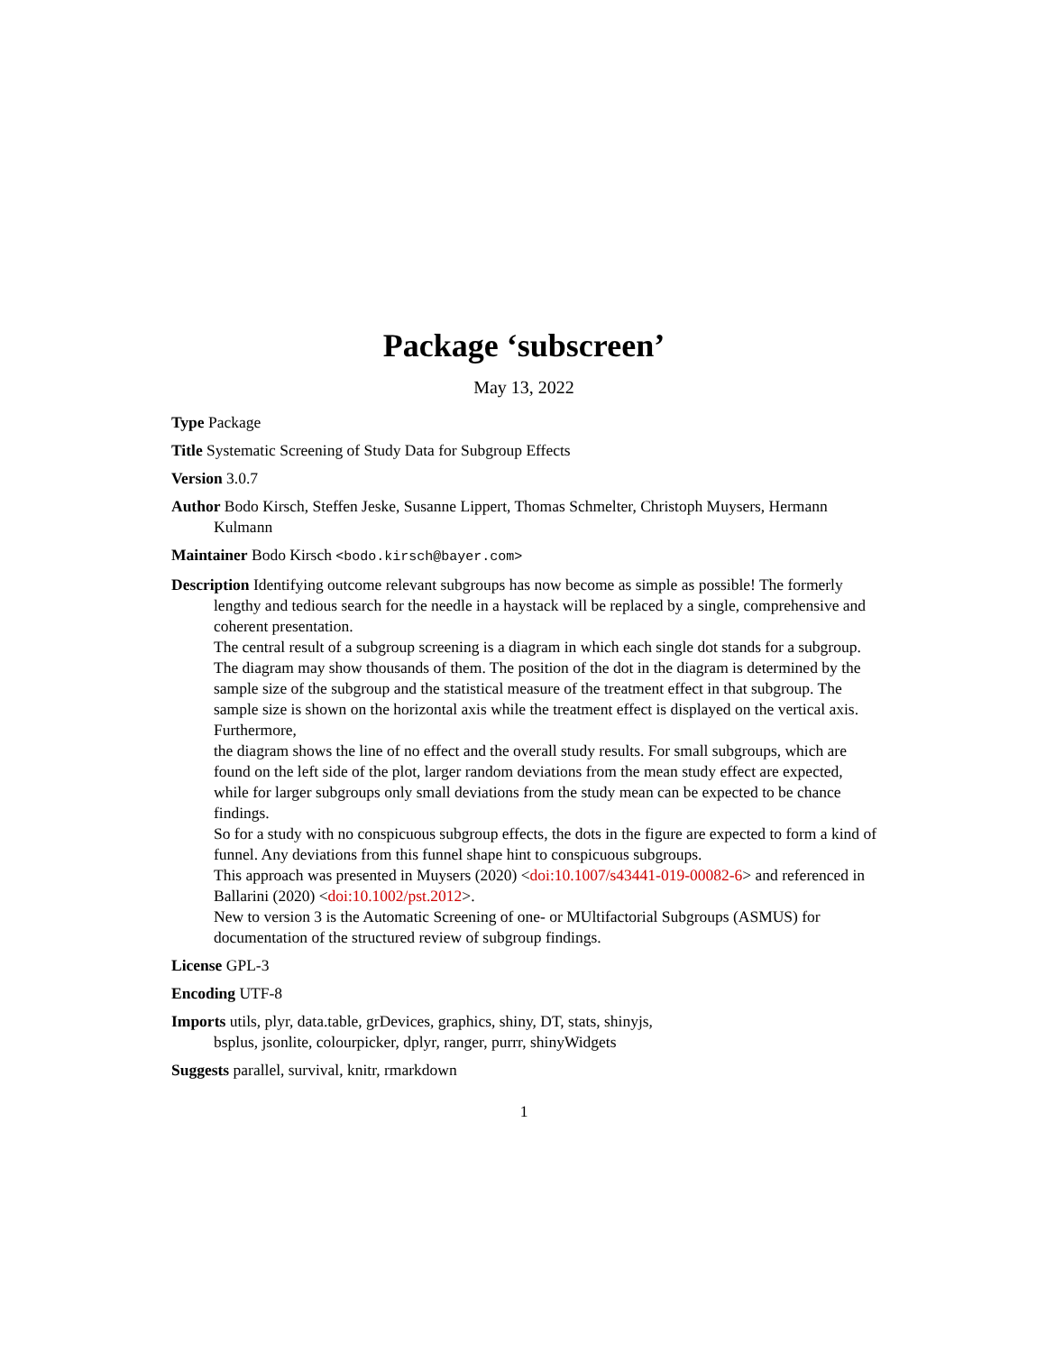Package ‘subscreen’
May 13, 2022
Type Package
Title Systematic Screening of Study Data for Subgroup Effects
Version 3.0.7
Author Bodo Kirsch, Steffen Jeske, Susanne Lippert, Thomas Schmelter, Christoph Muysers, Hermann Kulmann
Maintainer Bodo Kirsch <bodo.kirsch@bayer.com>
Description Identifying outcome relevant subgroups has now become as simple as possible! The formerly lengthy and tedious search for the needle in a haystack will be replaced by a single, comprehensive and coherent presentation.
The central result of a subgroup screening is a diagram in which each single dot stands for a subgroup.
The diagram may show thousands of them. The position of the dot in the diagram is determined by the
sample size of the subgroup and the statistical measure of the treatment effect in that subgroup. The
sample size is shown on the horizontal axis while the treatment effect is displayed on the vertical axis. Furthermore,
the diagram shows the line of no effect and the overall study results. For small subgroups, which are found on the left side of the plot, larger random deviations from the mean study effect are expected,
while for larger subgroups only small deviations from the study mean can be expected to be chance findings.
So for a study with no conspicuous subgroup effects, the dots in the figure are expected to form a kind of funnel. Any deviations from this funnel shape hint to conspicuous subgroups.
This approach was presented in Muysers (2020) <doi:10.1007/s43441-019-00082-6> and referenced in Ballarini (2020) <doi:10.1002/pst.2012>.
New to version 3 is the Automatic Screening of one- or MUltifactorial Subgroups (ASMUS) for documentation of the structured review of subgroup findings.
License GPL-3
Encoding UTF-8
Imports utils, plyr, data.table, grDevices, graphics, shiny, DT, stats, shinyjs, bsplus, jsonlite, colourpicker, dplyr, ranger, purrr, shinyWidgets
Suggests parallel, survival, knitr, rmarkdown
1